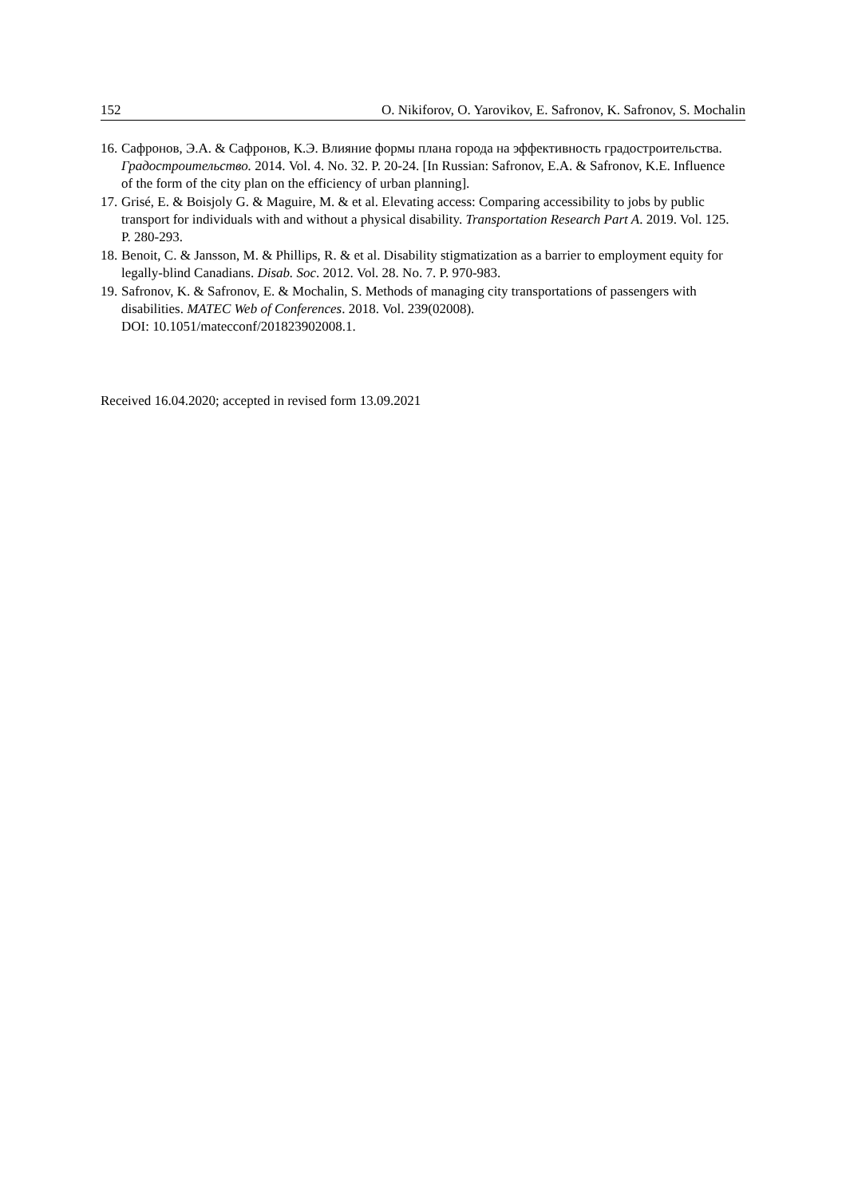152 O. Nikiforov, O. Yarovikov, E. Safronov, K. Safronov, S. Mochalin
16. Сафронов, Э.А. & Сафронов, К.Э. Влияние формы плана города на эффективность градостроительства. Градостроительство. 2014. Vol. 4. No. 32. P. 20-24. [In Russian: Safronov, E.A. & Safronov, K.E. Influence of the form of the city plan on the efficiency of urban planning].
17. Grisé, E. & Boisjoly G. & Maguire, M. & et al. Elevating access: Comparing accessibility to jobs by public transport for individuals with and without a physical disability. Transportation Research Part A. 2019. Vol. 125. P. 280-293.
18. Benoit, C. & Jansson, M. & Phillips, R. & et al. Disability stigmatization as a barrier to employment equity for legally-blind Canadians. Disab. Soc. 2012. Vol. 28. No. 7. P. 970-983.
19. Safronov, K. & Safronov, E. & Mochalin, S. Methods of managing city transportations of passengers with disabilities. MATEC Web of Conferences. 2018. Vol. 239(02008).
DOI: 10.1051/matecconf/201823902008.1.
Received 16.04.2020; accepted in revised form 13.09.2021